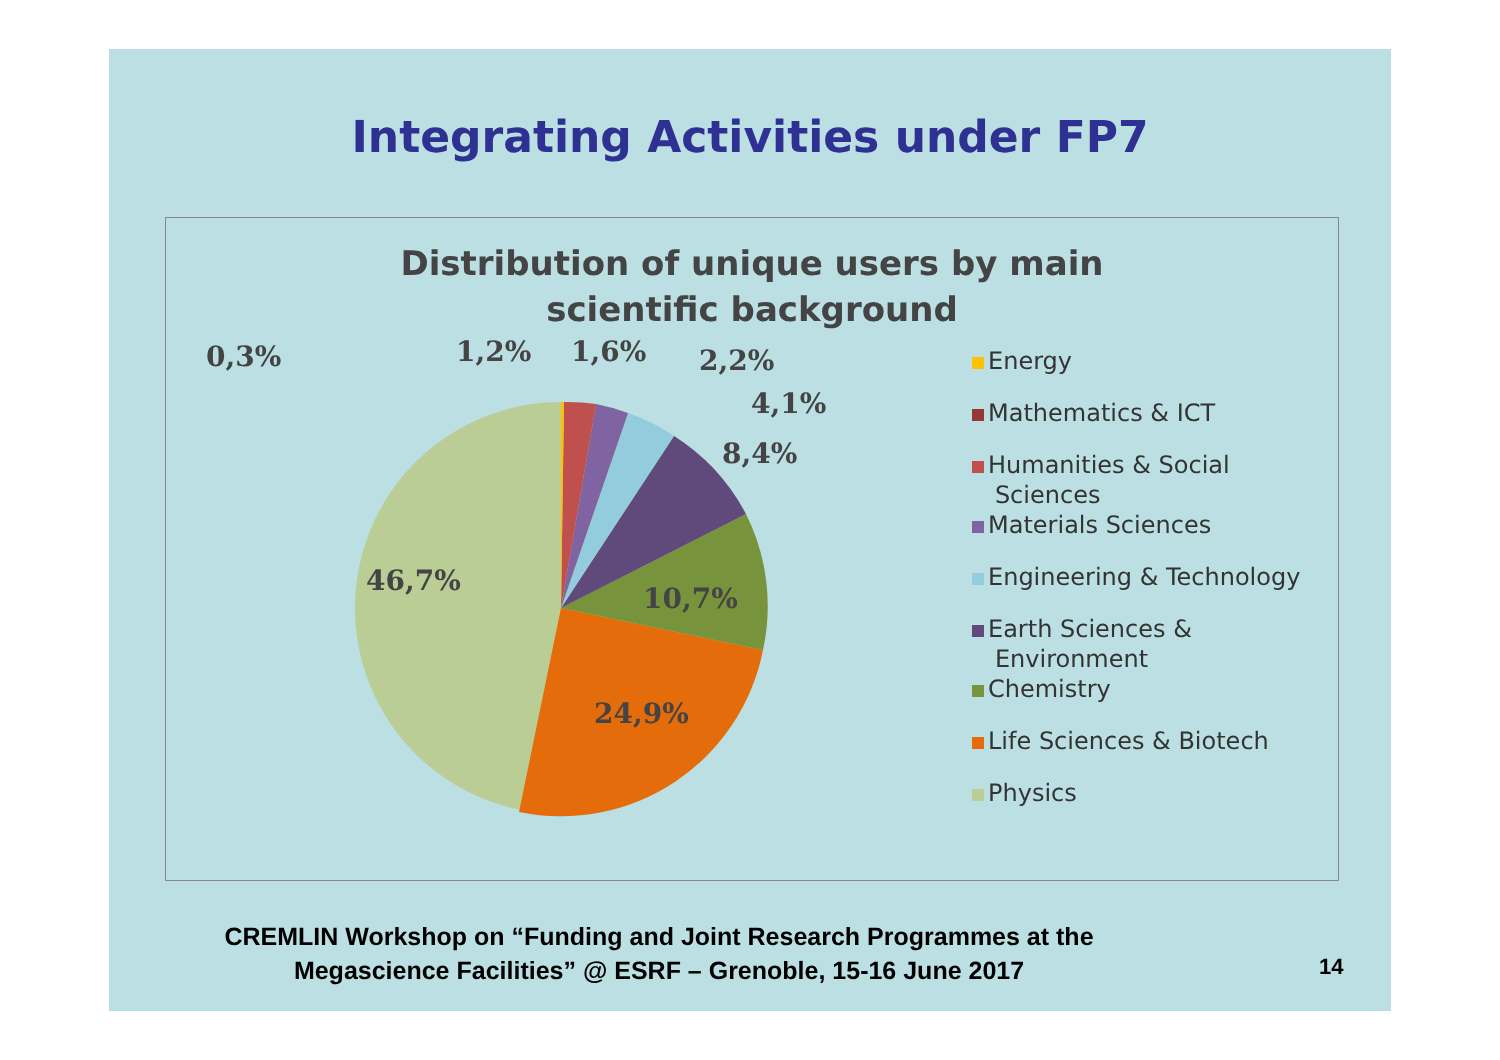Integrating Activities under FP7
Distribution of unique users by main
scientific background
0,3%
1,2%
1,6%
2,2%
4,1%
8,4%
46,7%
10,7%
24,9%
Energy
Mathematics & ICT
Humanities & Social
Sciences
Materials Sciences
Engineering & Technology
Earth Sciences &
Environment
Chemistry
Life Sciences & Biotech
Physics
CREMLIN Workshop on “Funding and Joint Research Programmes at the
Megascience Facilities” @ ESRF – Grenoble, 15-16 June 2017
14